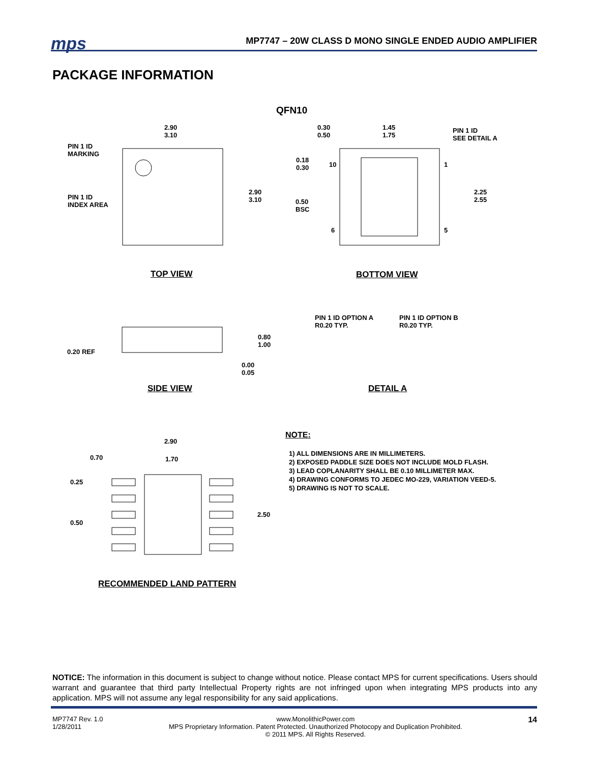mps
MP7747 – 20W CLASS D MONO SINGLE ENDED AUDIO AMPLIFIER
PACKAGE INFORMATION
QFN10
2.90
3.10
PIN 1 ID
MARKING
PIN 1 ID
INDEX AREA
2.90
3.10
0.30
0.50
1.45
1.75
PIN 1 ID
SEE DETAIL A
0.18
0.30
10 1
2.25
2.55
0.50
BSC
6 5
TOP VIEW BOTTOM VIEW
PIN 1 ID OPTION A
R0.20 TYP.
PIN 1 ID OPTION B
R0.20 TYP.
0.80
1.00
0.20 REF
0.00
0.05
SIDE VIEW DETAIL A
2.90
0.70 1.70
0.25
2.50
0.50
RECOMMENDED LAND PATTERN
NOTE:
1) ALL DIMENSIONS ARE IN MILLIMETERS.
2) EXPOSED PADDLE SIZE DOES NOT INCLUDE MOLD FLASH.
3) LEAD COPLANARITY SHALL BE 0.10 MILLIMETER MAX.
4) DRAWING CONFORMS TO JEDEC MO-229, VARIATION VEED-5.
5) DRAWING IS NOT TO SCALE.
NOTICE: The information in this document is subject to change without notice. Please contact MPS for current specifications. Users should warrant and guarantee that third party Intellectual Property rights are not infringed upon when integrating MPS products into any application. MPS will not assume any legal responsibility for any said applications.
MP7747 Rev. 1.0
1/28/2011
www.MonolithicPower.com
MPS Proprietary Information. Patent Protected. Unauthorized Photocopy and Duplication Prohibited.
© 2011 MPS. All Rights Reserved.
14